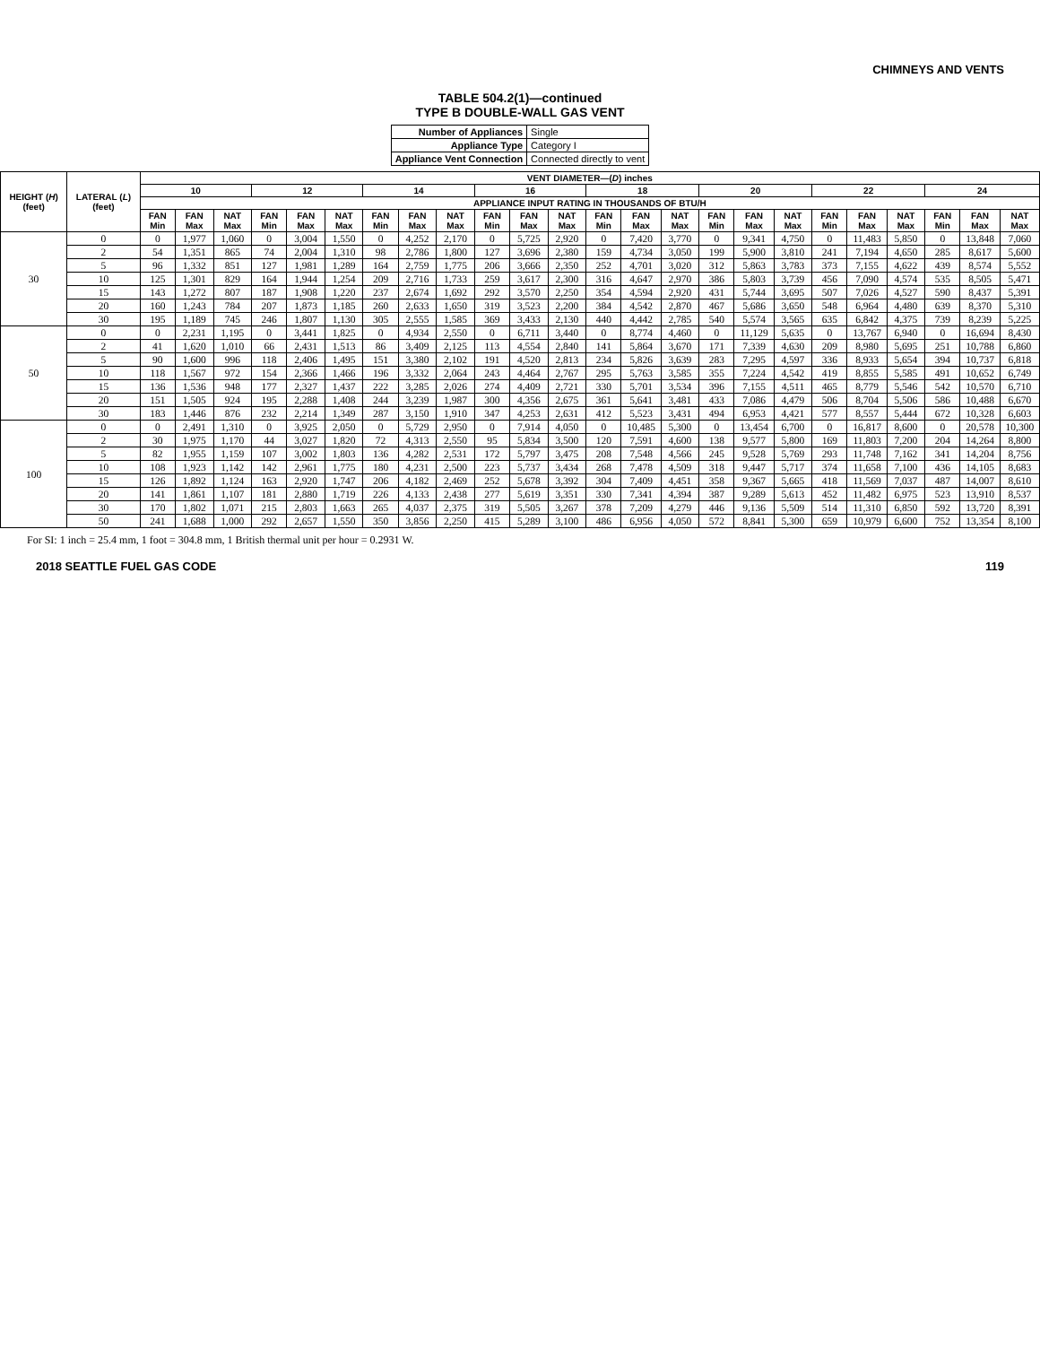CHIMNEYS AND VENTS
TABLE 504.2(1)—continued
TYPE B DOUBLE-WALL GAS VENT
| Number of Appliances | Single |
| Appliance Type | Category I |
| Appliance Vent Connection | Connected directly to vent |
| HEIGHT ( H ) (feet) | LATERAL ( L ) (feet) | VENT DIAMETER—( D ) inches | | | | | | | | | | | | | | | | | | | | | | | |
| --- | --- | --- | --- | --- | --- | --- | --- | --- | --- | --- | --- | --- | --- | --- | --- | --- | --- | --- | --- | --- | --- | --- | --- | --- | --- |
| | | 10 | | | 12 | | | 14 | | | 16 | | | 18 | | | 20 | | | 22 | | | 24 | | |
| | | APPLIANCE INPUT RATING IN THOUSANDS OF BTU/H | | | | | | | | | | | | | | | | | | | | | | | |
| | | FAN Min | FAN Max | NAT Max | FAN Min | FAN Max | NAT Max | FAN Min | FAN Max | NAT Max | FAN Min | FAN Max | NAT Max | FAN Min | FAN Max | NAT Max | FAN Min | FAN Max | NAT Max | FAN Min | FAN Max | NAT Max | FAN Min | FAN Max | NAT Max |
| 30 | 0 | 0 | 1,977 | 1,060 | 0 | 3,004 | 1,550 | 0 | 4,252 | 2,170 | 0 | 5,725 | 2,920 | 0 | 7,420 | 3,770 | 0 | 9,341 | 4,750 | 0 | 11,483 | 5,850 | 0 | 13,848 | 7,060 |
| | 2 | 54 | 1,351 | 865 | 74 | 2,004 | 1,310 | 98 | 2,786 | 1,800 | 127 | 3,696 | 2,380 | 159 | 4,734 | 3,050 | 199 | 5,900 | 3,810 | 241 | 7,194 | 4,650 | 285 | 8,617 | 5,600 |
| | 5 | 96 | 1,332 | 851 | 127 | 1,981 | 1,289 | 164 | 2,759 | 1,775 | 206 | 3,666 | 2,350 | 252 | 4,701 | 3,020 | 312 | 5,863 | 3,783 | 373 | 7,155 | 4,622 | 439 | 8,574 | 5,552 |
| | 10 | 125 | 1,301 | 829 | 164 | 1,944 | 1,254 | 209 | 2,716 | 1,733 | 259 | 3,617 | 2,300 | 316 | 4,647 | 2,970 | 386 | 5,803 | 3,739 | 456 | 7,090 | 4,574 | 535 | 8,505 | 5,471 |
| | 15 | 143 | 1,272 | 807 | 187 | 1,908 | 1,220 | 237 | 2,674 | 1,692 | 292 | 3,570 | 2,250 | 354 | 4,594 | 2,920 | 431 | 5,744 | 3,695 | 507 | 7,026 | 4,527 | 590 | 8,437 | 5,391 |
| | 20 | 160 | 1,243 | 784 | 207 | 1,873 | 1,185 | 260 | 2,633 | 1,650 | 319 | 3,523 | 2,200 | 384 | 4,542 | 2,870 | 467 | 5,686 | 3,650 | 548 | 6,964 | 4,480 | 639 | 8,370 | 5,310 |
| | 30 | 195 | 1,189 | 745 | 246 | 1,807 | 1,130 | 305 | 2,555 | 1,585 | 369 | 3,433 | 2,130 | 440 | 4,442 | 2,785 | 540 | 5,574 | 3,565 | 635 | 6,842 | 4,375 | 739 | 8,239 | 5,225 |
| 50 | 0 | 0 | 2,231 | 1,195 | 0 | 3,441 | 1,825 | 0 | 4,934 | 2,550 | 0 | 6,711 | 3,440 | 0 | 8,774 | 4,460 | 0 | 11,129 | 5,635 | 0 | 13,767 | 6,940 | 0 | 16,694 | 8,430 |
| | 2 | 41 | 1,620 | 1,010 | 66 | 2,431 | 1,513 | 86 | 3,409 | 2,125 | 113 | 4,554 | 2,840 | 141 | 5,864 | 3,670 | 171 | 7,339 | 4,630 | 209 | 8,980 | 5,695 | 251 | 10,788 | 6,860 |
| | 5 | 90 | 1,600 | 996 | 118 | 2,406 | 1,495 | 151 | 3,380 | 2,102 | 191 | 4,520 | 2,813 | 234 | 5,826 | 3,639 | 283 | 7,295 | 4,597 | 336 | 8,933 | 5,654 | 394 | 10,737 | 6,818 |
| | 10 | 118 | 1,567 | 972 | 154 | 2,366 | 1,466 | 196 | 3,332 | 2,064 | 243 | 4,464 | 2,767 | 295 | 5,763 | 3,585 | 355 | 7,224 | 4,542 | 419 | 8,855 | 5,585 | 491 | 10,652 | 6,749 |
| | 15 | 136 | 1,536 | 948 | 177 | 2,327 | 1,437 | 222 | 3,285 | 2,026 | 274 | 4,409 | 2,721 | 330 | 5,701 | 3,534 | 396 | 7,155 | 4,511 | 465 | 8,779 | 5,546 | 542 | 10,570 | 6,710 |
| | 20 | 151 | 1,505 | 924 | 195 | 2,288 | 1,408 | 244 | 3,239 | 1,987 | 300 | 4,356 | 2,675 | 361 | 5,641 | 3,481 | 433 | 7,086 | 4,479 | 506 | 8,704 | 5,506 | 586 | 10,488 | 6,670 |
| | 30 | 183 | 1,446 | 876 | 232 | 2,214 | 1,349 | 287 | 3,150 | 1,910 | 347 | 4,253 | 2,631 | 412 | 5,523 | 3,431 | 494 | 6,953 | 4,421 | 577 | 8,557 | 5,444 | 672 | 10,328 | 6,603 |
| 100 | 0 | 0 | 2,491 | 1,310 | 0 | 3,925 | 2,050 | 0 | 5,729 | 2,950 | 0 | 7,914 | 4,050 | 0 | 10,485 | 5,300 | 0 | 13,454 | 6,700 | 0 | 16,817 | 8,600 | 0 | 20,578 | 10,300 |
| | 2 | 30 | 1,975 | 1,170 | 44 | 3,027 | 1,820 | 72 | 4,313 | 2,550 | 95 | 5,834 | 3,500 | 120 | 7,591 | 4,600 | 138 | 9,577 | 5,800 | 169 | 11,803 | 7,200 | 204 | 14,264 | 8,800 |
| | 5 | 82 | 1,955 | 1,159 | 107 | 3,002 | 1,803 | 136 | 4,282 | 2,531 | 172 | 5,797 | 3,475 | 208 | 7,548 | 4,566 | 245 | 9,528 | 5,769 | 293 | 11,748 | 7,162 | 341 | 14,204 | 8,756 |
| | 10 | 108 | 1,923 | 1,142 | 142 | 2,961 | 1,775 | 180 | 4,231 | 2,500 | 223 | 5,737 | 3,434 | 268 | 7,478 | 4,509 | 318 | 9,447 | 5,717 | 374 | 11,658 | 7,100 | 436 | 14,105 | 8,683 |
| | 15 | 126 | 1,892 | 1,124 | 163 | 2,920 | 1,747 | 206 | 4,182 | 2,469 | 252 | 5,678 | 3,392 | 304 | 7,409 | 4,451 | 358 | 9,367 | 5,665 | 418 | 11,569 | 7,037 | 487 | 14,007 | 8,610 |
| | 20 | 141 | 1,861 | 1,107 | 181 | 2,880 | 1,719 | 226 | 4,133 | 2,438 | 277 | 5,619 | 3,351 | 330 | 7,341 | 4,394 | 387 | 9,289 | 5,613 | 452 | 11,482 | 6,975 | 523 | 13,910 | 8,537 |
| | 30 | 170 | 1,802 | 1,071 | 215 | 2,803 | 1,663 | 265 | 4,037 | 2,375 | 319 | 5,505 | 3,267 | 378 | 7,209 | 4,279 | 446 | 9,136 | 5,509 | 514 | 11,310 | 6,850 | 592 | 13,720 | 8,391 |
| | 50 | 241 | 1,688 | 1,000 | 292 | 2,657 | 1,550 | 350 | 3,856 | 2,250 | 415 | 5,289 | 3,100 | 486 | 6,956 | 4,050 | 572 | 8,841 | 5,300 | 659 | 10,979 | 6,600 | 752 | 13,354 | 8,100 |
For SI: 1 inch = 25.4 mm, 1 foot = 304.8 mm, 1 British thermal unit per hour = 0.2931 W.
2018 SEATTLE FUEL GAS CODE 119